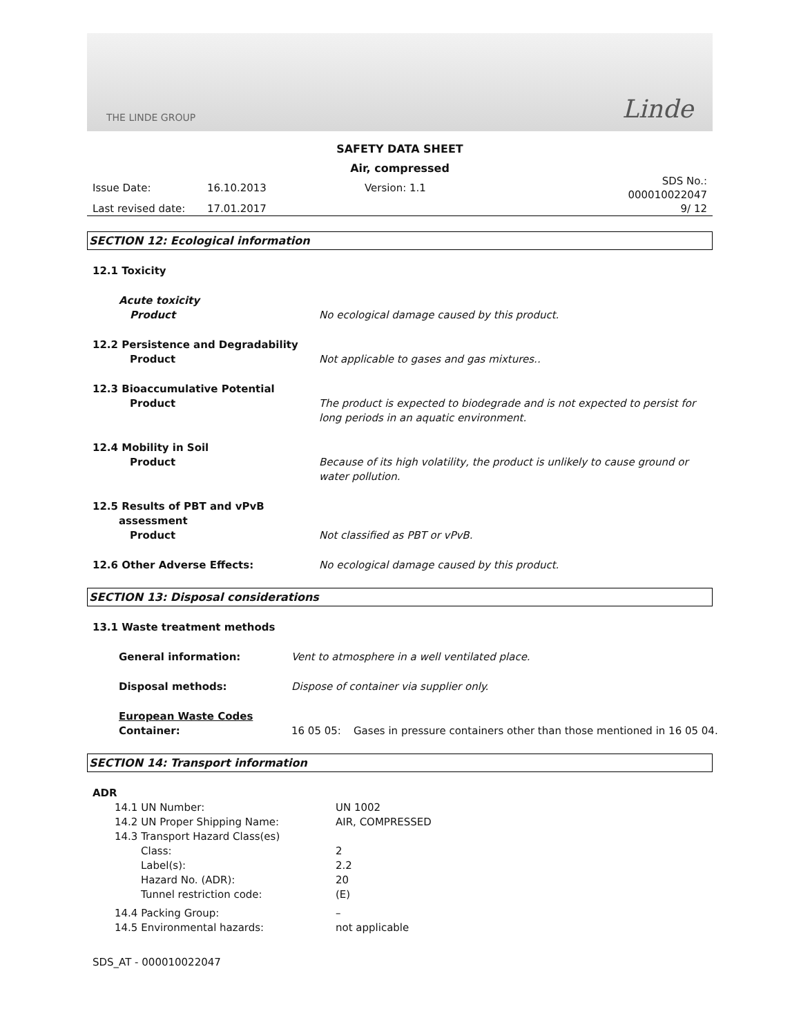THE LINDE GROUP Linde
SAFETY DATA SHEET
Air, compressed
| Issue Date: | 16.10.2013 | Version: 1.1 | SDS No.: 000010022047 |
| Last revised date: | 17.01.2017 | | 9/ 12 |
SECTION 12: Ecological information
| 12.1 Toxicity | |
| Acute toxicity Product | No ecological damage caused by this product. |
| 12.2 Persistence and Degradability Product | Not applicable to gases and gas mixtures.. |
| 12.3 Bioaccumulative Potential Product | The product is expected to biodegrade and is not expected to persist for long periods in an aquatic environment. |
| 12.4 Mobility in Soil Product | Because of its high volatility, the product is unlikely to cause ground or water pollution. |
| 12.5 Results of PBT and vPvB assessment Product | Not classified as PBT or vPvB. |
| 12.6 Other Adverse Effects: | No ecological damage caused by this product. |
SECTION 13: Disposal considerations
| 13.1 Waste treatment methods | | |
| General information: | Vent to atmosphere in a well ventilated place. | |
| Disposal methods: | Dispose of container via supplier only. | |
| European Waste Codes Container: | 16 05 05: | Gases in pressure containers other than those mentioned in 16 05 04. |
SECTION 14: Transport information
| ADR | |
| 14.1 UN Number: | UN 1002 |
| 14.2 UN Proper Shipping Name: | AIR, COMPRESSED |
| 14.3 Transport Hazard Class(es) | |
| Class: | 2 |
| Label(s): | 2.2 |
| Hazard No. (ADR): | 20 |
| Tunnel restriction code: | (E) |
| 14.4 Packing Group: | – |
| 14.5 Environmental hazards: | not applicable |
SDS_AT - 000010022047